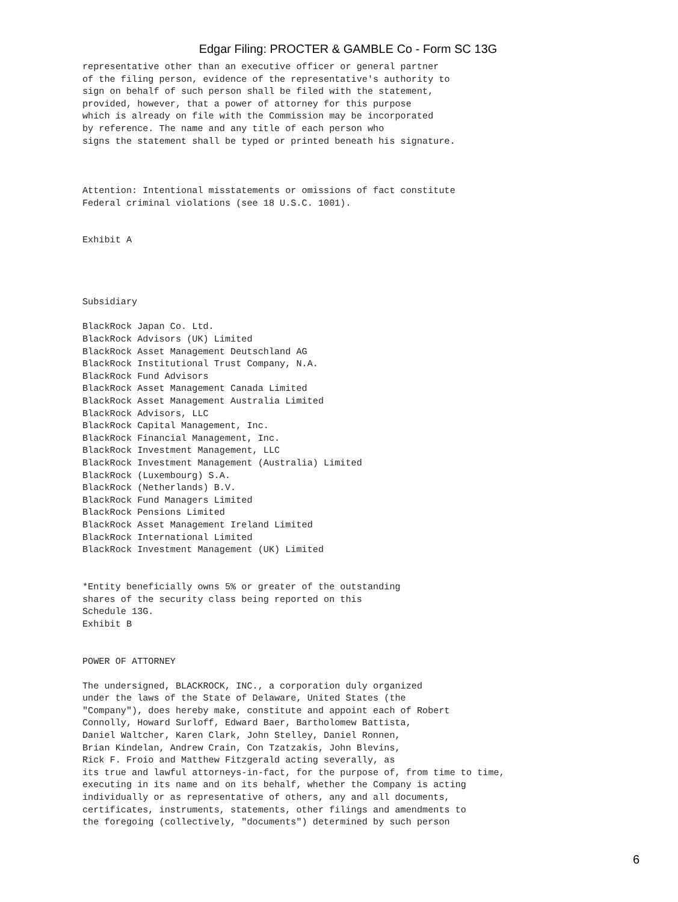Edgar Filing: PROCTER & GAMBLE Co - Form SC 13G
representative other than an executive officer or general partner
of the filing person, evidence of the representative's authority to
sign on behalf of such person shall be filed with the statement,
provided, however, that a power of attorney for this purpose
which is already on file with the Commission may be incorporated
by reference. The name and any title of each person who
signs the statement shall be typed or printed beneath his signature.



Attention: Intentional misstatements or omissions of fact constitute
Federal criminal violations (see 18 U.S.C. 1001).


Exhibit A




Subsidiary

BlackRock Japan Co. Ltd.
BlackRock Advisors (UK) Limited
BlackRock Asset Management Deutschland AG
BlackRock Institutional Trust Company, N.A.
BlackRock Fund Advisors
BlackRock Asset Management Canada Limited
BlackRock Asset Management Australia Limited
BlackRock Advisors, LLC
BlackRock Capital Management, Inc.
BlackRock Financial Management, Inc.
BlackRock Investment Management, LLC
BlackRock Investment Management (Australia) Limited
BlackRock (Luxembourg) S.A.
BlackRock (Netherlands) B.V.
BlackRock Fund Managers Limited
BlackRock Pensions Limited
BlackRock Asset Management Ireland Limited
BlackRock International Limited
BlackRock Investment Management (UK) Limited


*Entity beneficially owns 5% or greater of the outstanding
shares of the security class being reported on this
Schedule 13G.
Exhibit B


POWER OF ATTORNEY

The undersigned, BLACKROCK, INC., a corporation duly organized
under the laws of the State of Delaware, United States (the
"Company"), does hereby make, constitute and appoint each of Robert
Connolly, Howard Surloff, Edward Baer, Bartholomew Battista,
Daniel Waltcher, Karen Clark, John Stelley, Daniel Ronnen,
Brian Kindelan, Andrew Crain, Con Tzatzakis, John Blevins,
Rick F. Froio and Matthew Fitzgerald acting severally, as
its true and lawful attorneys-in-fact, for the purpose of, from time to time,
executing in its name and on its behalf, whether the Company is acting
individually or as representative of others, any and all documents,
certificates, instruments, statements, other filings and amendments to
the foregoing (collectively, "documents") determined by such person
6